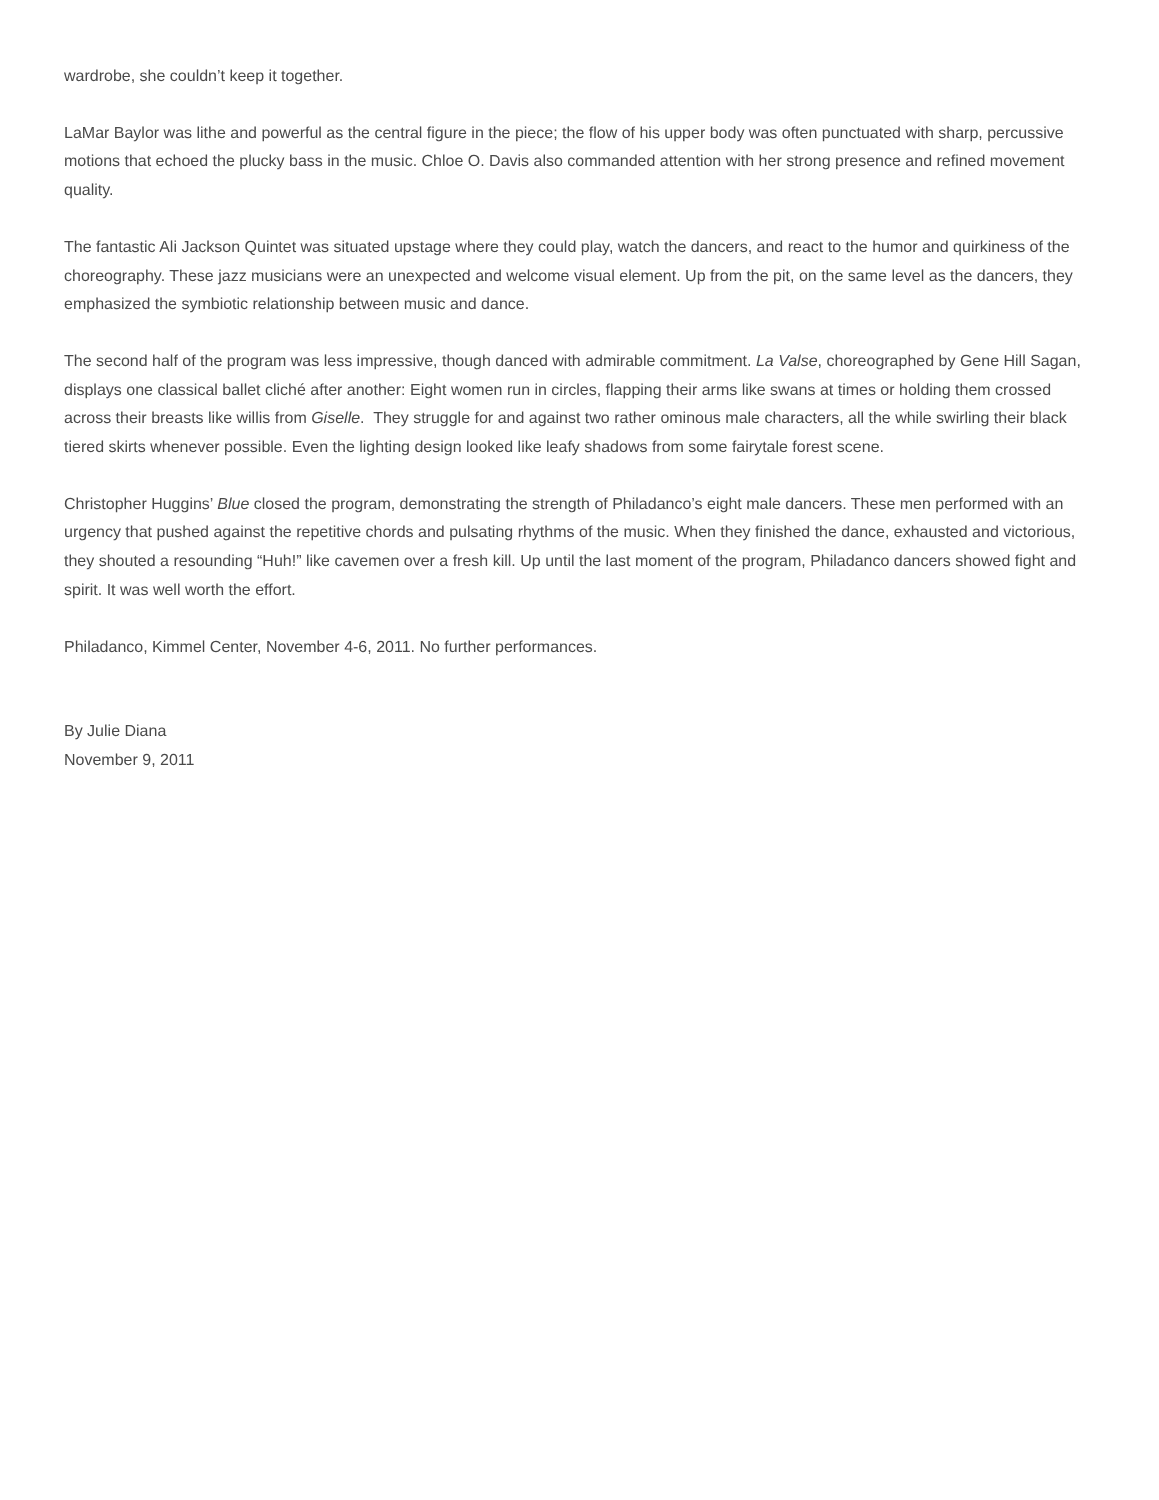wardrobe, she couldn’t keep it together.
LaMar Baylor was lithe and powerful as the central figure in the piece; the flow of his upper body was often punctuated with sharp, percussive motions that echoed the plucky bass in the music. Chloe O. Davis also commanded attention with her strong presence and refined movement quality.
The fantastic Ali Jackson Quintet was situated upstage where they could play, watch the dancers, and react to the humor and quirkiness of the choreography. These jazz musicians were an unexpected and welcome visual element. Up from the pit, on the same level as the dancers, they emphasized the symbiotic relationship between music and dance.
The second half of the program was less impressive, though danced with admirable commitment. La Valse, choreographed by Gene Hill Sagan, displays one classical ballet cliché after another: Eight women run in circles, flapping their arms like swans at times or holding them crossed across their breasts like willis from Giselle. They struggle for and against two rather ominous male characters, all the while swirling their black tiered skirts whenever possible. Even the lighting design looked like leafy shadows from some fairytale forest scene.
Christopher Huggins’ Blue closed the program, demonstrating the strength of Philadanco’s eight male dancers. These men performed with an urgency that pushed against the repetitive chords and pulsating rhythms of the music. When they finished the dance, exhausted and victorious, they shouted a resounding “Huh!” like cavemen over a fresh kill. Up until the last moment of the program, Philadanco dancers showed fight and spirit. It was well worth the effort.
Philadanco, Kimmel Center, November 4-6, 2011. No further performances.
By Julie Diana
November 9, 2011